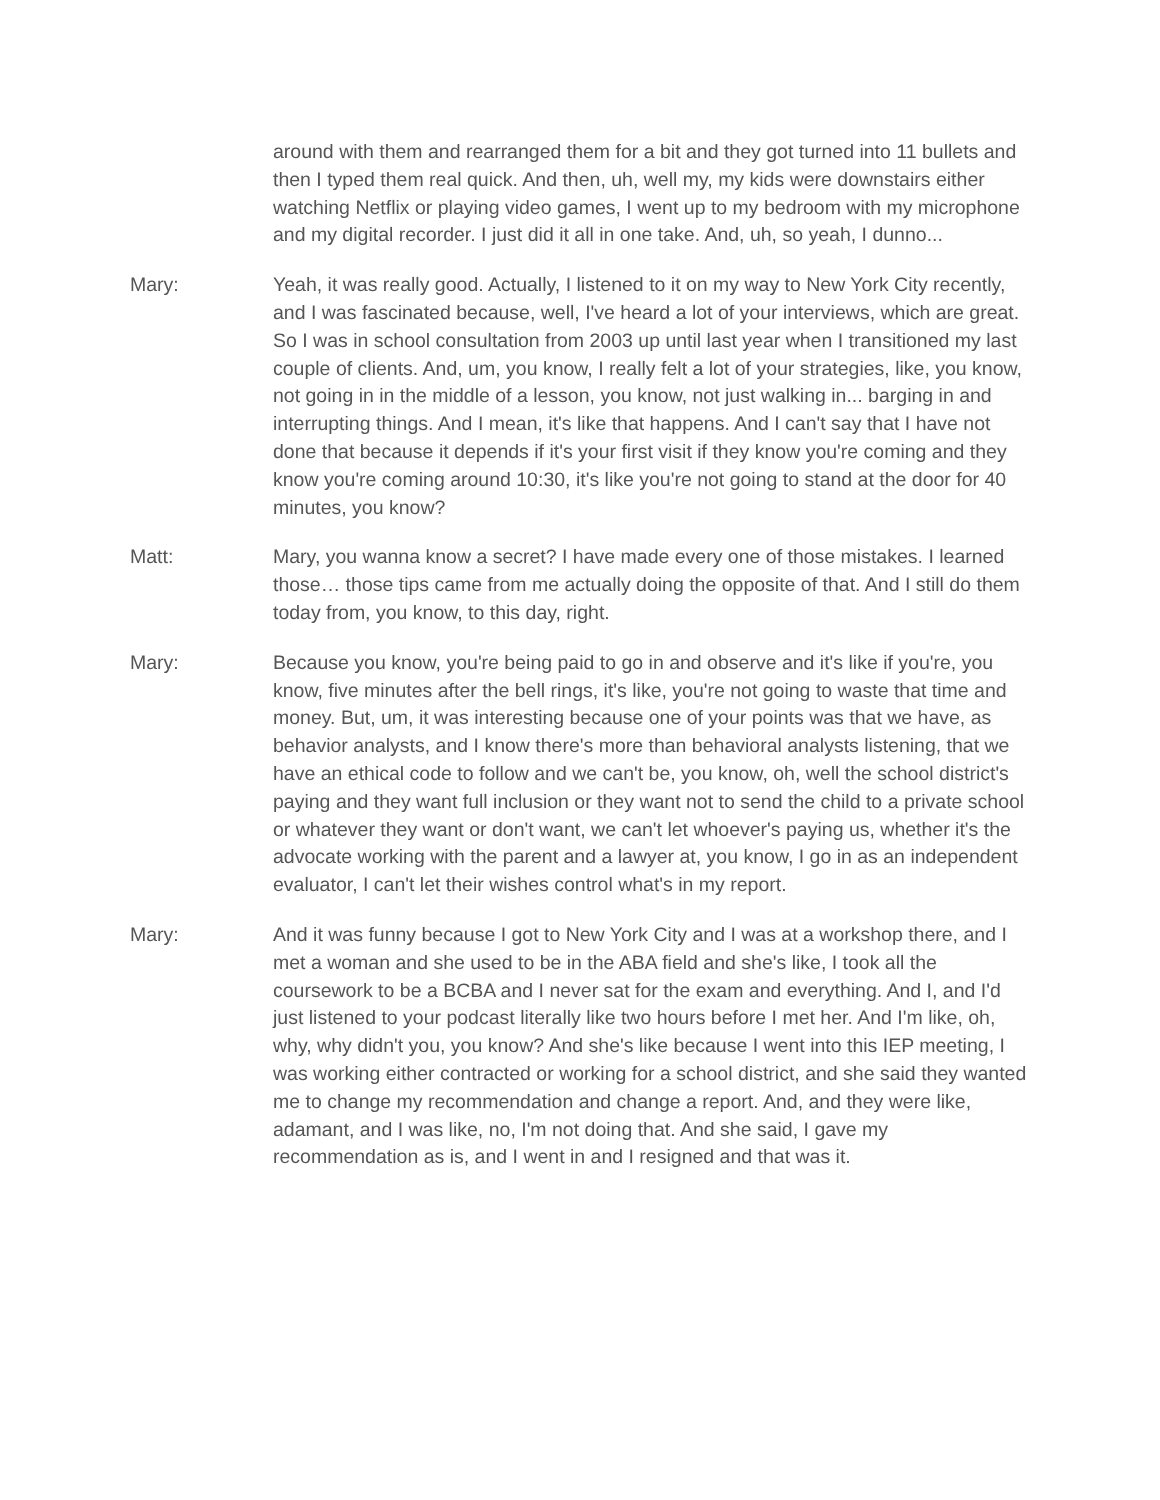around with them and rearranged them for a bit and they got turned into 11 bullets and then I typed them real quick. And then, uh, well my, my kids were downstairs either watching Netflix or playing video games, I went up to my bedroom with my microphone and my digital recorder. I just did it all in one take. And, uh, so yeah, I dunno...
Mary: Yeah, it was really good. Actually, I listened to it on my way to New York City recently, and I was fascinated because, well, I've heard a lot of your interviews, which are great. So I was in school consultation from 2003 up until last year when I transitioned my last couple of clients. And, um, you know, I really felt a lot of your strategies, like, you know, not going in in the middle of a lesson, you know, not just walking in... barging in and interrupting things. And I mean, it's like that happens. And I can't say that I have not done that because it depends if it's your first visit if they know you're coming and they know you're coming around 10:30, it's like you're not going to stand at the door for 40 minutes, you know?
Matt: Mary, you wanna know a secret? I have made every one of those mistakes. I learned those… those tips came from me actually doing the opposite of that. And I still do them today from, you know, to this day, right.
Mary: Because you know, you're being paid to go in and observe and it's like if you're, you know, five minutes after the bell rings, it's like, you're not going to waste that time and money. But, um, it was interesting because one of your points was that we have, as behavior analysts, and I know there's more than behavioral analysts listening, that we have an ethical code to follow and we can't be, you know, oh, well the school district's paying and they want full inclusion or they want not to send the child to a private school or whatever they want or don't want, we can't let whoever's paying us, whether it's the advocate working with the parent and a lawyer at, you know, I go in as an independent evaluator, I can't let their wishes control what's in my report.
Mary: And it was funny because I got to New York City and I was at a workshop there, and I met a woman and she used to be in the ABA field and she's like, I took all the coursework to be a BCBA and I never sat for the exam and everything. And I, and I'd just listened to your podcast literally like two hours before I met her. And I'm like, oh, why, why didn't you, you know? And she's like because I went into this IEP meeting, I was working either contracted or working for a school district, and she said they wanted me to change my recommendation and change a report. And, and they were like, adamant, and I was like, no, I'm not doing that. And she said, I gave my recommendation as is, and I went in and I resigned and that was it.